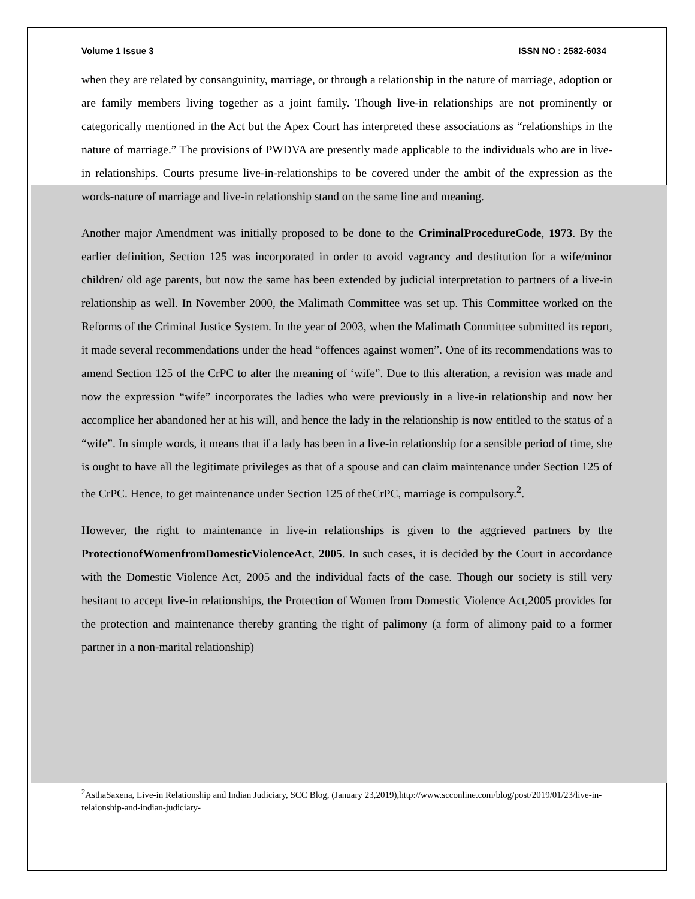Volume 1 Issue 3 ISSN NO : 2582-6034
when they are related by consanguinity, marriage, or through a relationship in the nature of marriage, adoption or are family members living together as a joint family. Though live-in relationships are not prominently or categorically mentioned in the Act but the Apex Court has interpreted these associations as “relationships in the nature of marriage.” The provisions of PWDVA are presently made applicable to the individuals who are in live-in relationships. Courts presume live-in-relationships to be covered under the ambit of the expression as the words-nature of marriage and live-in relationship stand on the same line and meaning.
Another major Amendment was initially proposed to be done to the CriminalProcedureCode, 1973. By the earlier definition, Section 125 was incorporated in order to avoid vagrancy and destitution for a wife/minor children/ old age parents, but now the same has been extended by judicial interpretation to partners of a live-in relationship as well. In November 2000, the Malimath Committee was set up. This Committee worked on the Reforms of the Criminal Justice System. In the year of 2003, when the Malimath Committee submitted its report, it made several recommendations under the head “offences against women”. One of its recommendations was to amend Section 125 of the CrPC to alter the meaning of ‘wife”. Due to this alteration, a revision was made and now the expression “wife” incorporates the ladies who were previously in a live-in relationship and now her accomplice her abandoned her at his will, and hence the lady in the relationship is now entitled to the status of a “wife”. In simple words, it means that if a lady has been in a live-in relationship for a sensible period of time, she is ought to have all the legitimate privileges as that of a spouse and can claim maintenance under Section 125 of the CrPC. Hence, to get maintenance under Section 125 of theCrPC, marriage is compulsory.<sup>2</sup>.
However, the right to maintenance in live-in relationships is given to the aggrieved partners by the ProtectionofWomenfromDomesticViolenceAct, 2005. In such cases, it is decided by the Court in accordance with the Domestic Violence Act, 2005 and the individual facts of the case. Though our society is still very hesitant to accept live-in relationships, the Protection of Women from Domestic Violence Act,2005 provides for the protection and maintenance thereby granting the right of palimony (a form of alimony paid to a former partner in a non-marital relationship)
<sup>2</sup> AsthaSaxena, Live-in Relationship and Indian Judiciary, SCC Blog, (January 23,2019),http://www.scconline.com/blog/post/2019/01/23/live-in-relaionship-and-indian-judiciary-